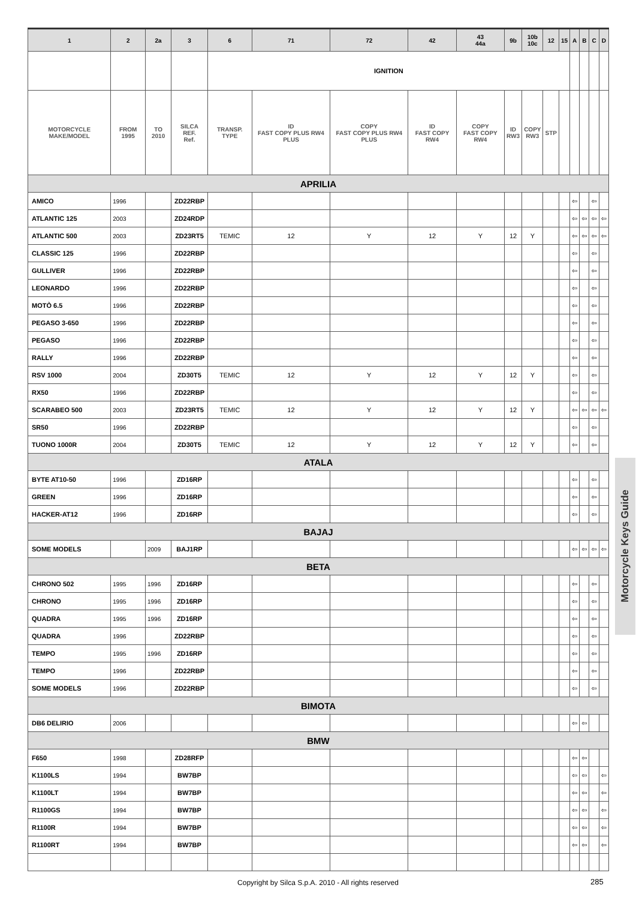| 1 | 2 | 2a | 3 | 6 | 71 | 72 | 42 | 43 44a | 9b | 10b 10c | 12 | 15 | A | B | C | D |
| --- | --- | --- | --- | --- | --- | --- | --- | --- | --- | --- | --- | --- | --- | --- | --- | --- |
| | | | | IGNITION | | | | | | | | | | | | |
| MOTORCYCLE MAKE/MODEL | FROM 1995 | TO 2010 | SILCA REF. Ref. | TRANSP. TYPE | ID FAST COPY PLUS RW4 PLUS | COPY FAST COPY PLUS RW4 PLUS | ID FAST COPY RW4 | COPY FAST COPY RW4 | ID RW3 | COPY RW3 | STP | | | | | |
| APRILIA | | | | | | | | | | | | | | | | |
| AMICO | 1996 | | ZD22RBP | | | | | | | | | | ⇦ | | ⇦ | |
| ATLANTIC 125 | 2003 | | ZD24RDP | | | | | | | | | | ⇦ | ⇦ | ⇦ | ⇦ |
| ATLANTIC 500 | 2003 | | ZD23RT5 | TEMIC | 12 | Y | 12 | Y | 12 | Y | | | ⇦ | ⇦ | ⇦ | ⇦ |
| CLASSIC 125 | 1996 | | ZD22RBP | | | | | | | | | | ⇦ | | ⇦ | |
| GULLIVER | 1996 | | ZD22RBP | | | | | | | | | | ⇦ | | ⇦ | |
| LEONARDO | 1996 | | ZD22RBP | | | | | | | | | | ⇦ | | ⇦ | |
| MOTÒ 6.5 | 1996 | | ZD22RBP | | | | | | | | | | ⇦ | | ⇦ | |
| PEGASO 3-650 | 1996 | | ZD22RBP | | | | | | | | | | ⇦ | | ⇦ | |
| PEGASO | 1996 | | ZD22RBP | | | | | | | | | | ⇦ | | ⇦ | |
| RALLY | 1996 | | ZD22RBP | | | | | | | | | | ⇦ | | ⇦ | |
| RSV 1000 | 2004 | | ZD30T5 | TEMIC | 12 | Y | 12 | Y | 12 | Y | | | ⇦ | | ⇦ | |
| RX50 | 1996 | | ZD22RBP | | | | | | | | | | ⇦ | | ⇦ | |
| SCARABEO 500 | 2003 | | ZD23RT5 | TEMIC | 12 | Y | 12 | Y | 12 | Y | | | ⇦ | ⇦ | ⇦ | ⇦ |
| SR50 | 1996 | | ZD22RBP | | | | | | | | | | ⇦ | | ⇦ | |
| TUONO 1000R | 2004 | | ZD30T5 | TEMIC | 12 | Y | 12 | Y | 12 | Y | | | ⇦ | | ⇦ | |
| ATALA | | | | | | | | | | | | | | | | |
| BYTE AT10-50 | 1996 | | ZD16RP | | | | | | | | | | ⇦ | | ⇦ | |
| GREEN | 1996 | | ZD16RP | | | | | | | | | | ⇦ | | ⇦ | |
| HACKER-AT12 | 1996 | | ZD16RP | | | | | | | | | | ⇦ | | ⇦ | |
| BAJAJ | | | | | | | | | | | | | | | | |
| SOME MODELS | | 2009 | BAJ1RP | | | | | | | | | | ⇦ | ⇦ | ⇦ | ⇦ |
| BETA | | | | | | | | | | | | | | | | |
| CHRONO 502 | 1995 | 1996 | ZD16RP | | | | | | | | | | ⇦ | | ⇦ | |
| CHRONO | 1995 | 1996 | ZD16RP | | | | | | | | | | ⇦ | | ⇦ | |
| QUADRA | 1995 | 1996 | ZD16RP | | | | | | | | | | ⇦ | | ⇦ | |
| QUADRA | 1996 | | ZD22RBP | | | | | | | | | | ⇦ | | ⇦ | |
| TEMPO | 1995 | 1996 | ZD16RP | | | | | | | | | | ⇦ | | ⇦ | |
| TEMPO | 1996 | | ZD22RBP | | | | | | | | | | ⇦ | | ⇦ | |
| SOME MODELS | 1996 | | ZD22RBP | | | | | | | | | | ⇦ | | ⇦ | |
| BIMOTA | | | | | | | | | | | | | | | | |
| DB6 DELIRIO | 2006 | | | | | | | | | | | | ⇦ | ⇦ | | |
| BMW | | | | | | | | | | | | | | | | |
| F650 | 1998 | | ZD28RFP | | | | | | | | | | ⇦ | ⇦ | | |
| K1100LS | 1994 | | BW7BP | | | | | | | | | | ⇦ | ⇦ | | ⇦ |
| K1100LT | 1994 | | BW7BP | | | | | | | | | | ⇦ | ⇦ | | ⇦ |
| R1100GS | 1994 | | BW7BP | | | | | | | | | | ⇦ | ⇦ | | ⇦ |
| R1100R | 1994 | | BW7BP | | | | | | | | | | ⇦ | ⇦ | | ⇦ |
| R1100RT | 1994 | | BW7BP | | | | | | | | | | ⇦ | ⇦ | | ⇦ |
Motorcycle Keys Guide
Copyright by Silca S.p.A. 2010 - All rights reserved 285